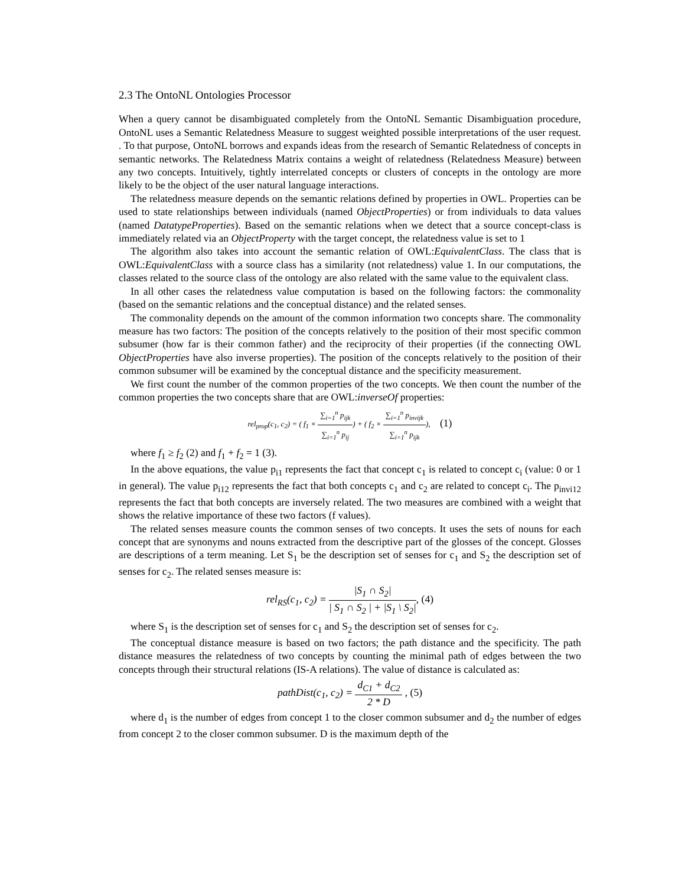2.3 The OntoNL Ontologies Processor
When a query cannot be disambiguated completely from the OntoNL Semantic Disambiguation procedure, OntoNL uses a Semantic Relatedness Measure to suggest weighted possible interpretations of the user request. . To that purpose, OntoNL borrows and expands ideas from the research of Semantic Relatedness of concepts in semantic networks. The Relatedness Matrix contains a weight of relatedness (Relatedness Measure) between any two concepts. Intuitively, tightly interrelated concepts or clusters of concepts in the ontology are more likely to be the object of the user natural language interactions.
The relatedness measure depends on the semantic relations defined by properties in OWL. Properties can be used to state relationships between individuals (named ObjectProperties) or from individuals to data values (named DatatypeProperties). Based on the semantic relations when we detect that a source concept-class is immediately related via an ObjectProperty with the target concept, the relatedness value is set to 1
The algorithm also takes into account the semantic relation of OWL:EquivalentClass. The class that is OWL:EquivalentClass with a source class has a similarity (not relatedness) value 1. In our computations, the classes related to the source class of the ontology are also related with the same value to the equivalent class.
In all other cases the relatedness value computation is based on the following factors: the commonality (based on the semantic relations and the conceptual distance) and the related senses.
The commonality depends on the amount of the common information two concepts share. The commonality measure has two factors: The position of the concepts relatively to the position of their most specific common subsumer (how far is their common father) and the reciprocity of their properties (if the connecting OWL ObjectProperties have also inverse properties). The position of the concepts relatively to the position of their common subsumer will be examined by the conceptual distance and the specificity measurement.
We first count the number of the common properties of the two concepts. We then count the number of the common properties the two concepts share that are OWL:inverseOf properties:
rel<sub>prop</sub>(c<sub>1</sub>, c<sub>2</sub>) = ( f<sub>1</sub> × ∑<sub>i=1</sub><sup>n</sup> p<sub>ijk</sub> ∑<sub>i=1</sub><sup>n</sup> p<sub>ij</sub>) + ( f<sub>2</sub> × ∑<sub>i=1</sub><sup>n</sup> p<sub>invijk</sub> ∑<sub>i=1</sub><sup>n</sup> p<sub>ijk</sub>), (1)
where f<sub>1</sub> ≥ f<sub>2</sub> (2) and f<sub>1</sub> + f<sub>2</sub> = 1 (3).
In the above equations, the value p<sub>i1</sub> represents the fact that concept c<sub>1</sub> is related to concept c<sub>i</sub> (value: 0 or 1 in general). The value p<sub>i12</sub> represents the fact that both concepts c<sub>1</sub> and c<sub>2</sub> are related to concept c<sub>i</sub>. The p<sub>invi12</sub> represents the fact that both concepts are inversely related. The two measures are combined with a weight that shows the relative importance of these two factors (f values).
The related senses measure counts the common senses of two concepts. It uses the sets of nouns for each concept that are synonyms and nouns extracted from the descriptive part of the glosses of the concept. Glosses are descriptions of a term meaning. Let S<sub>1</sub> be the description set of senses for c<sub>1</sub> and S<sub>2</sub> the description set of senses for c<sub>2</sub>. The related senses measure is:
rel<sub>RS</sub>(c<sub>1</sub>, c<sub>2</sub>) = |S<sub>1</sub> ∩ S<sub>2</sub>| | S<sub>1</sub> ∩ S<sub>2</sub> | + |S<sub>1</sub> \ S<sub>2</sub>|, (4)
where S<sub>1</sub> is the description set of senses for c<sub>1</sub> and S<sub>2</sub> the description set of senses for c<sub>2</sub>.
The conceptual distance measure is based on two factors; the path distance and the specificity. The path distance measures the relatedness of two concepts by counting the minimal path of edges between the two concepts through their structural relations (IS-A relations). The value of distance is calculated as:
pathDist(c<sub>1</sub>, c<sub>2</sub>) = d<sub>C1</sub> + d<sub>C2</sub> 2 * D , (5)
where d<sub>1</sub> is the number of edges from concept 1 to the closer common subsumer and d<sub>2</sub> the number of edges from concept 2 to the closer common subsumer. D is the maximum depth of the